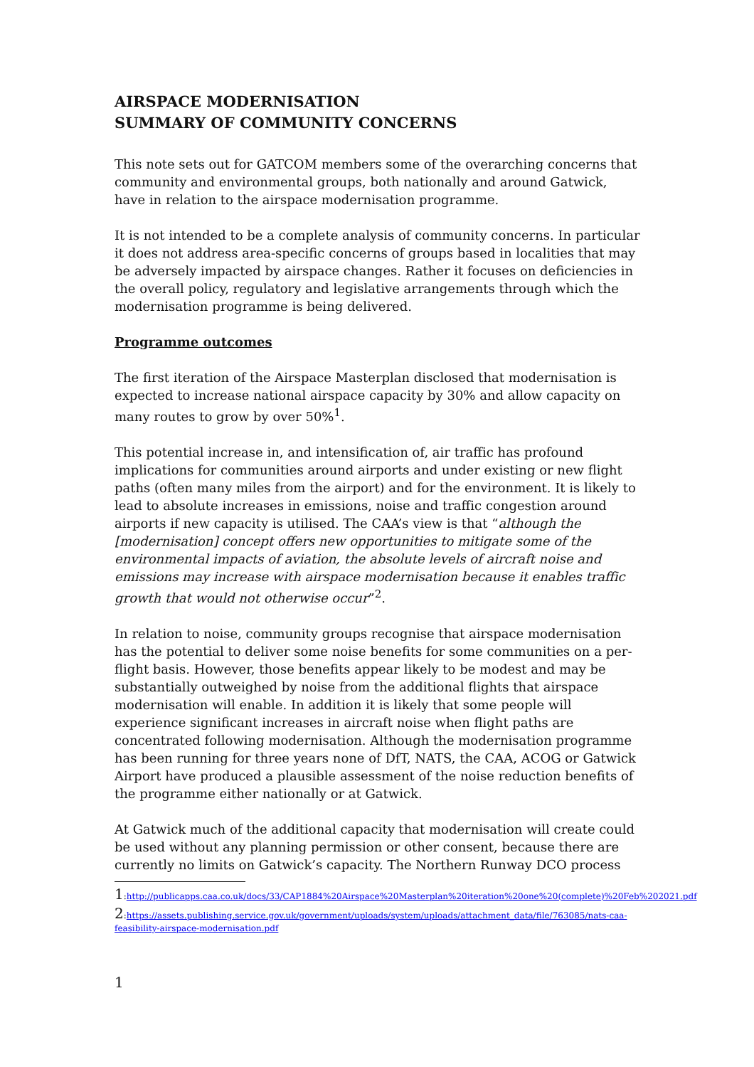AIRSPACE MODERNISATION
SUMMARY OF COMMUNITY CONCERNS
This note sets out for GATCOM members some of the overarching concerns that community and environmental groups, both nationally and around Gatwick, have in relation to the airspace modernisation programme.
It is not intended to be a complete analysis of community concerns. In particular it does not address area-specific concerns of groups based in localities that may be adversely impacted by airspace changes. Rather it focuses on deficiencies in the overall policy, regulatory and legislative arrangements through which the modernisation programme is being delivered.
Programme outcomes
The first iteration of the Airspace Masterplan disclosed that modernisation is expected to increase national airspace capacity by 30% and allow capacity on many routes to grow by over 50%<sup>1</sup>.
This potential increase in, and intensification of, air traffic has profound implications for communities around airports and under existing or new flight paths (often many miles from the airport) and for the environment. It is likely to lead to absolute increases in emissions, noise and traffic congestion around airports if new capacity is utilised. The CAA’s view is that “although the [modernisation] concept offers new opportunities to mitigate some of the environmental impacts of aviation, the absolute levels of aircraft noise and emissions may increase with airspace modernisation because it enables traffic growth that would not otherwise occur”<sup>2</sup>.
In relation to noise, community groups recognise that airspace modernisation has the potential to deliver some noise benefits for some communities on a per-flight basis. However, those benefits appear likely to be modest and may be substantially outweighed by noise from the additional flights that airspace modernisation will enable. In addition it is likely that some people will experience significant increases in aircraft noise when flight paths are concentrated following modernisation. Although the modernisation programme has been running for three years none of DfT, NATS, the CAA, ACOG or Gatwick Airport have produced a plausible assessment of the noise reduction benefits of the programme either nationally or at Gatwick.
At Gatwick much of the additional capacity that modernisation will create could be used without any planning permission or other consent, because there are currently no limits on Gatwick’s capacity. The Northern Runway DCO process
1:http://publicapps.caa.co.uk/docs/33/CAP1884%20Airspace%20Masterplan%20iteration%20one%20(complete)%20Feb%202021.pdf
2:https://assets.publishing.service.gov.uk/government/uploads/system/uploads/attachment_data/file/763085/nats-caa-feasibility-airspace-modernisation.pdf
1